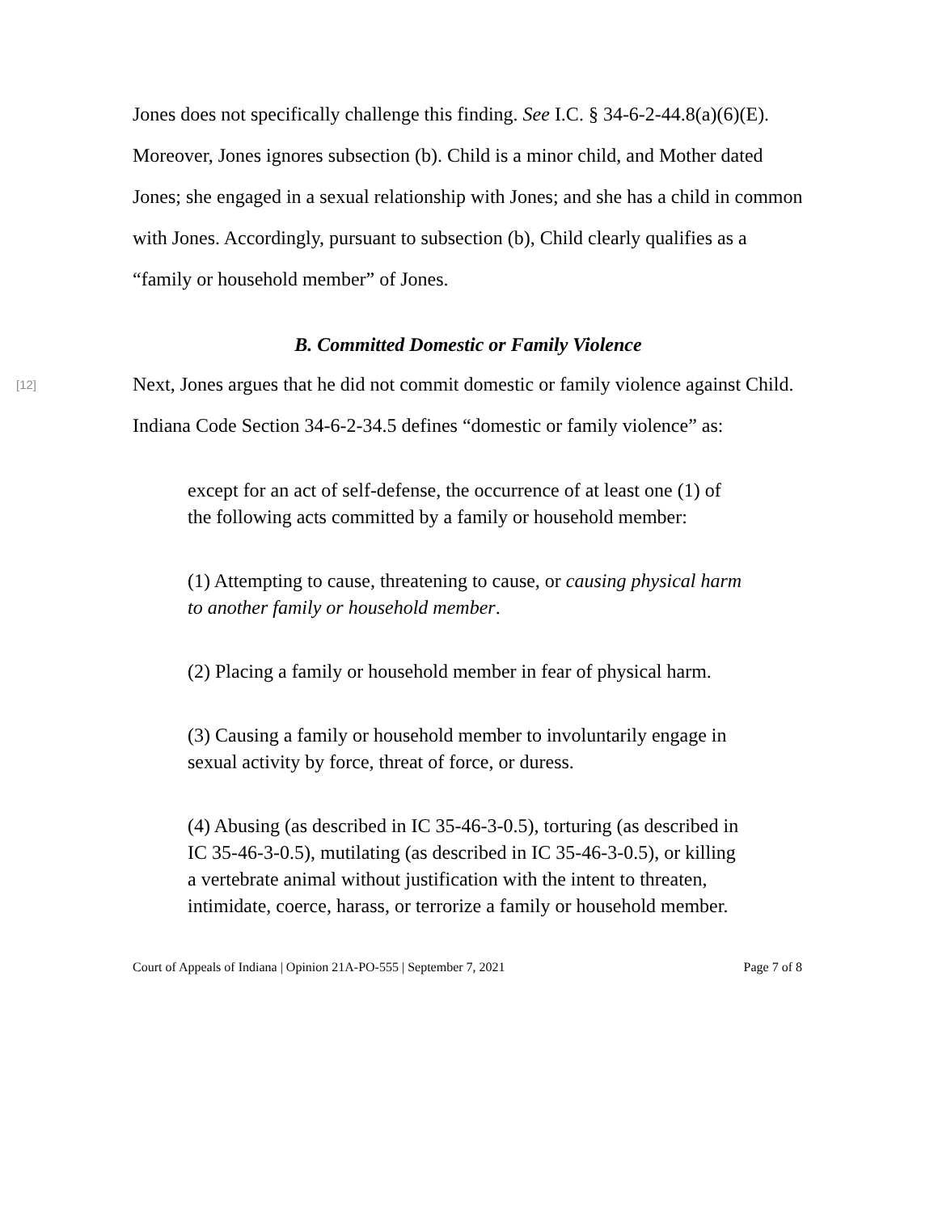Jones does not specifically challenge this finding. See I.C. § 34-6-2-44.8(a)(6)(E). Moreover, Jones ignores subsection (b). Child is a minor child, and Mother dated Jones; she engaged in a sexual relationship with Jones; and she has a child in common with Jones. Accordingly, pursuant to subsection (b), Child clearly qualifies as a “family or household member” of Jones.
B. Committed Domestic or Family Violence
[12]
Next, Jones argues that he did not commit domestic or family violence against Child. Indiana Code Section 34-6-2-34.5 defines “domestic or family violence” as:
except for an act of self-defense, the occurrence of at least one (1) of the following acts committed by a family or household member:
(1) Attempting to cause, threatening to cause, or causing physical harm to another family or household member.
(2) Placing a family or household member in fear of physical harm.
(3) Causing a family or household member to involuntarily engage in sexual activity by force, threat of force, or duress.
(4) Abusing (as described in IC 35-46-3-0.5), torturing (as described in IC 35-46-3-0.5), mutilating (as described in IC 35-46-3-0.5), or killing a vertebrate animal without justification with the intent to threaten, intimidate, coerce, harass, or terrorize a family or household member.
Court of Appeals of Indiana | Opinion 21A-PO-555 | September 7, 2021 Page 7 of 8